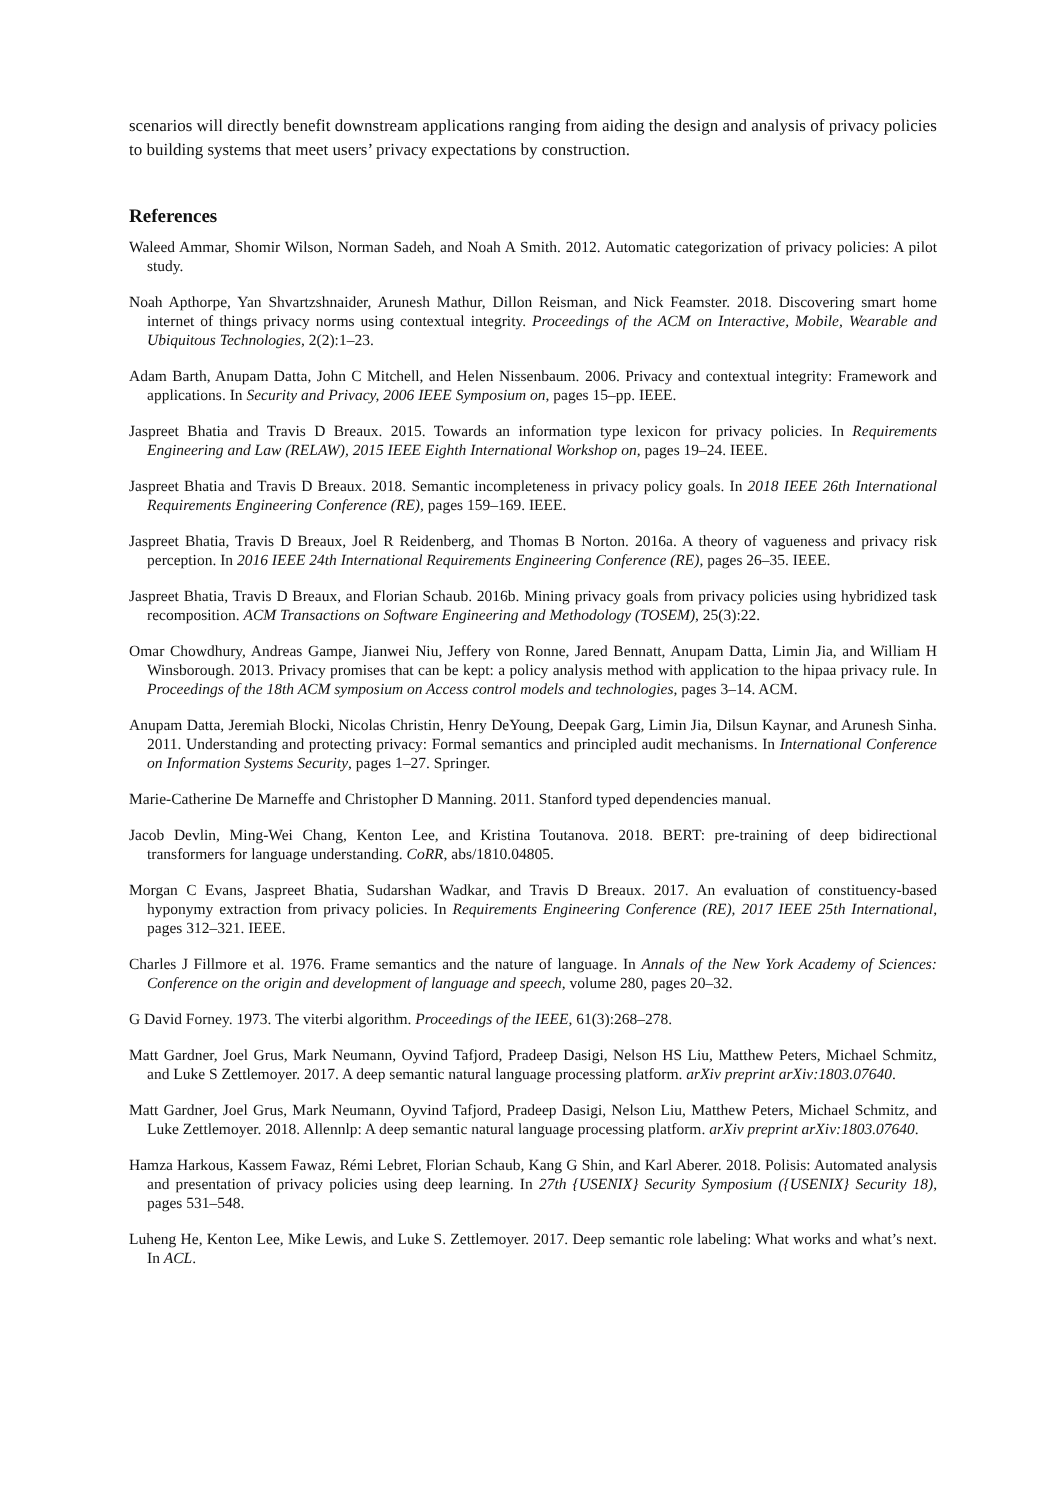scenarios will directly benefit downstream applications ranging from aiding the design and analysis of privacy policies to building systems that meet users’ privacy expectations by construction.
References
Waleed Ammar, Shomir Wilson, Norman Sadeh, and Noah A Smith. 2012. Automatic categorization of privacy policies: A pilot study.
Noah Apthorpe, Yan Shvartzshnaider, Arunesh Mathur, Dillon Reisman, and Nick Feamster. 2018. Discovering smart home internet of things privacy norms using contextual integrity. Proceedings of the ACM on Interactive, Mobile, Wearable and Ubiquitous Technologies, 2(2):1–23.
Adam Barth, Anupam Datta, John C Mitchell, and Helen Nissenbaum. 2006. Privacy and contextual integrity: Framework and applications. In Security and Privacy, 2006 IEEE Symposium on, pages 15–pp. IEEE.
Jaspreet Bhatia and Travis D Breaux. 2015. Towards an information type lexicon for privacy policies. In Requirements Engineering and Law (RELAW), 2015 IEEE Eighth International Workshop on, pages 19–24. IEEE.
Jaspreet Bhatia and Travis D Breaux. 2018. Semantic incompleteness in privacy policy goals. In 2018 IEEE 26th International Requirements Engineering Conference (RE), pages 159–169. IEEE.
Jaspreet Bhatia, Travis D Breaux, Joel R Reidenberg, and Thomas B Norton. 2016a. A theory of vagueness and privacy risk perception. In 2016 IEEE 24th International Requirements Engineering Conference (RE), pages 26–35. IEEE.
Jaspreet Bhatia, Travis D Breaux, and Florian Schaub. 2016b. Mining privacy goals from privacy policies using hybridized task recomposition. ACM Transactions on Software Engineering and Methodology (TOSEM), 25(3):22.
Omar Chowdhury, Andreas Gampe, Jianwei Niu, Jeffery von Ronne, Jared Bennatt, Anupam Datta, Limin Jia, and William H Winsborough. 2013. Privacy promises that can be kept: a policy analysis method with application to the hipaa privacy rule. In Proceedings of the 18th ACM symposium on Access control models and technologies, pages 3–14. ACM.
Anupam Datta, Jeremiah Blocki, Nicolas Christin, Henry DeYoung, Deepak Garg, Limin Jia, Dilsun Kaynar, and Arunesh Sinha. 2011. Understanding and protecting privacy: Formal semantics and principled audit mechanisms. In International Conference on Information Systems Security, pages 1–27. Springer.
Marie-Catherine De Marneffe and Christopher D Manning. 2011. Stanford typed dependencies manual.
Jacob Devlin, Ming-Wei Chang, Kenton Lee, and Kristina Toutanova. 2018. BERT: pre-training of deep bidirectional transformers for language understanding. CoRR, abs/1810.04805.
Morgan C Evans, Jaspreet Bhatia, Sudarshan Wadkar, and Travis D Breaux. 2017. An evaluation of constituency-based hyponymy extraction from privacy policies. In Requirements Engineering Conference (RE), 2017 IEEE 25th International, pages 312–321. IEEE.
Charles J Fillmore et al. 1976. Frame semantics and the nature of language. In Annals of the New York Academy of Sciences: Conference on the origin and development of language and speech, volume 280, pages 20–32.
G David Forney. 1973. The viterbi algorithm. Proceedings of the IEEE, 61(3):268–278.
Matt Gardner, Joel Grus, Mark Neumann, Oyvind Tafjord, Pradeep Dasigi, Nelson HS Liu, Matthew Peters, Michael Schmitz, and Luke S Zettlemoyer. 2017. A deep semantic natural language processing platform. arXiv preprint arXiv:1803.07640.
Matt Gardner, Joel Grus, Mark Neumann, Oyvind Tafjord, Pradeep Dasigi, Nelson Liu, Matthew Peters, Michael Schmitz, and Luke Zettlemoyer. 2018. Allennlp: A deep semantic natural language processing platform. arXiv preprint arXiv:1803.07640.
Hamza Harkous, Kassem Fawaz, Rémi Lebret, Florian Schaub, Kang G Shin, and Karl Aberer. 2018. Polisis: Automated analysis and presentation of privacy policies using deep learning. In 27th {USENIX} Security Symposium ({USENIX} Security 18), pages 531–548.
Luheng He, Kenton Lee, Mike Lewis, and Luke S. Zettlemoyer. 2017. Deep semantic role labeling: What works and what’s next. In ACL.